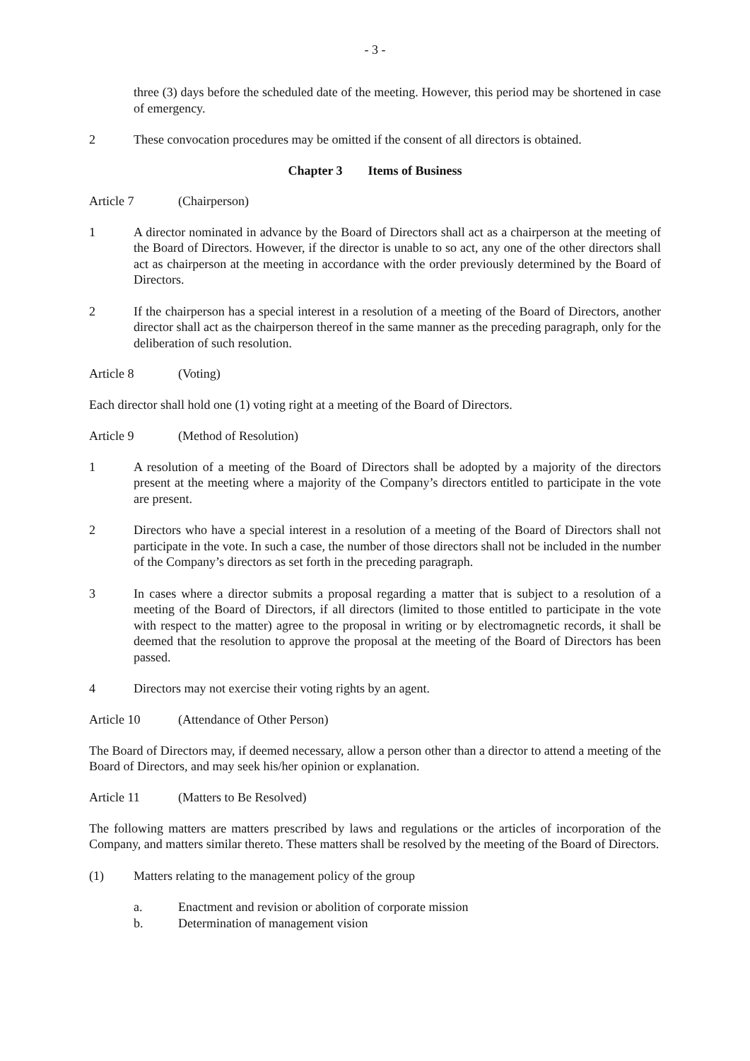- 3 -
three (3) days before the scheduled date of the meeting. However, this period may be shortened in case of emergency.
2 These convocation procedures may be omitted if the consent of all directors is obtained.
Chapter 3 Items of Business
Article 7 (Chairperson)
1 A director nominated in advance by the Board of Directors shall act as a chairperson at the meeting of the Board of Directors. However, if the director is unable to so act, any one of the other directors shall act as chairperson at the meeting in accordance with the order previously determined by the Board of Directors.
2 If the chairperson has a special interest in a resolution of a meeting of the Board of Directors, another director shall act as the chairperson thereof in the same manner as the preceding paragraph, only for the deliberation of such resolution.
Article 8 (Voting)
Each director shall hold one (1) voting right at a meeting of the Board of Directors.
Article 9 (Method of Resolution)
1 A resolution of a meeting of the Board of Directors shall be adopted by a majority of the directors present at the meeting where a majority of the Company’s directors entitled to participate in the vote are present.
2 Directors who have a special interest in a resolution of a meeting of the Board of Directors shall not participate in the vote. In such a case, the number of those directors shall not be included in the number of the Company’s directors as set forth in the preceding paragraph.
3 In cases where a director submits a proposal regarding a matter that is subject to a resolution of a meeting of the Board of Directors, if all directors (limited to those entitled to participate in the vote with respect to the matter) agree to the proposal in writing or by electromagnetic records, it shall be deemed that the resolution to approve the proposal at the meeting of the Board of Directors has been passed.
4 Directors may not exercise their voting rights by an agent.
Article 10 (Attendance of Other Person)
The Board of Directors may, if deemed necessary, allow a person other than a director to attend a meeting of the Board of Directors, and may seek his/her opinion or explanation.
Article 11 (Matters to Be Resolved)
The following matters are matters prescribed by laws and regulations or the articles of incorporation of the Company, and matters similar thereto. These matters shall be resolved by the meeting of the Board of Directors.
(1) Matters relating to the management policy of the group
a. Enactment and revision or abolition of corporate mission
b. Determination of management vision